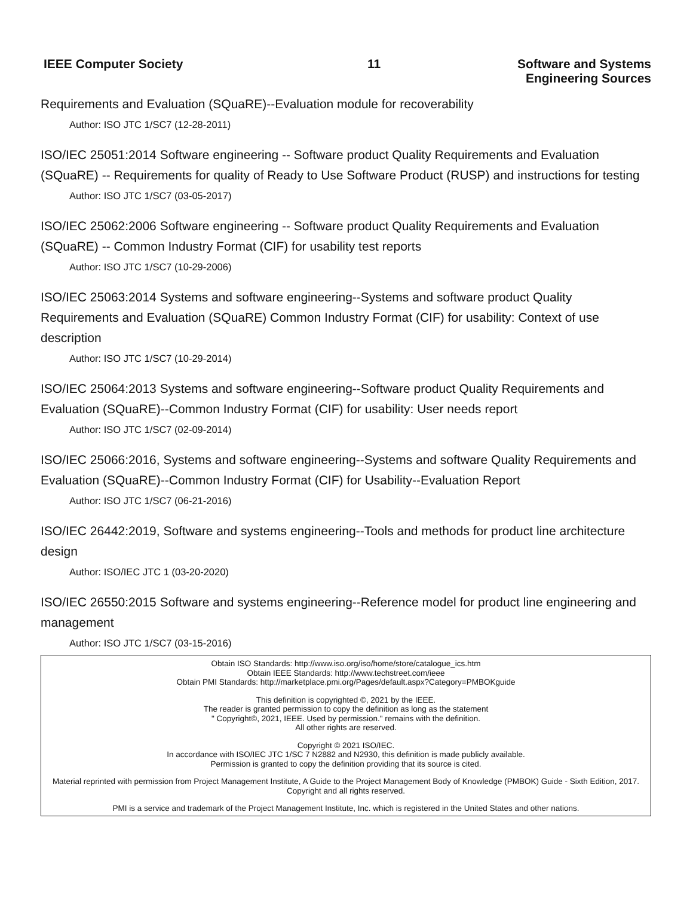IEEE Computer Society 11
Software and Systems
Engineering Sources
Requirements and Evaluation (SQuaRE)--Evaluation module for recoverability
Author: ISO JTC 1/SC7 (12-28-2011)
ISO/IEC 25051:2014 Software engineering -- Software product Quality Requirements and Evaluation (SQuaRE) -- Requirements for quality of Ready to Use Software Product (RUSP) and instructions for testing
Author: ISO JTC 1/SC7 (03-05-2017)
ISO/IEC 25062:2006 Software engineering -- Software product Quality Requirements and Evaluation (SQuaRE) -- Common Industry Format (CIF) for usability test reports
Author: ISO JTC 1/SC7 (10-29-2006)
ISO/IEC 25063:2014 Systems and software engineering--Systems and software product Quality Requirements and Evaluation (SQuaRE) Common Industry Format (CIF) for usability: Context of use description
Author: ISO JTC 1/SC7 (10-29-2014)
ISO/IEC 25064:2013 Systems and software engineering--Software product Quality Requirements and Evaluation (SQuaRE)--Common Industry Format (CIF) for usability: User needs report
Author: ISO JTC 1/SC7 (02-09-2014)
ISO/IEC 25066:2016, Systems and software engineering--Systems and software Quality Requirements and Evaluation (SQuaRE)--Common Industry Format (CIF) for Usability--Evaluation Report
Author: ISO JTC 1/SC7 (06-21-2016)
ISO/IEC 26442:2019, Software and systems engineering--Tools and methods for product line architecture design
Author: ISO/IEC JTC 1 (03-20-2020)
ISO/IEC 26550:2015 Software and systems engineering--Reference model for product line engineering and management
Author: ISO JTC 1/SC7 (03-15-2016)
Obtain ISO Standards: http://www.iso.org/iso/home/store/catalogue_ics.htm
Obtain IEEE Standards: http://www.techstreet.com/ieee
Obtain PMI Standards: http://marketplace.pmi.org/Pages/default.aspx?Category=PMBOKguide
This definition is copyrighted ©, 2021 by the IEEE.
The reader is granted permission to copy the definition as long as the statement
" Copyright©, 2021, IEEE. Used by permission." remains with the definition.
All other rights are reserved.
Copyright © 2021 ISO/IEC.
In accordance with ISO/IEC JTC 1/SC 7 N2882 and N2930, this definition is made publicly available.
Permission is granted to copy the definition providing that its source is cited.
Material reprinted with permission from Project Management Institute, A Guide to the Project Management Body of Knowledge (PMBOK) Guide - Sixth Edition, 2017. Copyright and all rights reserved.
PMI is a service and trademark of the Project Management Institute, Inc. which is registered in the United States and other nations.